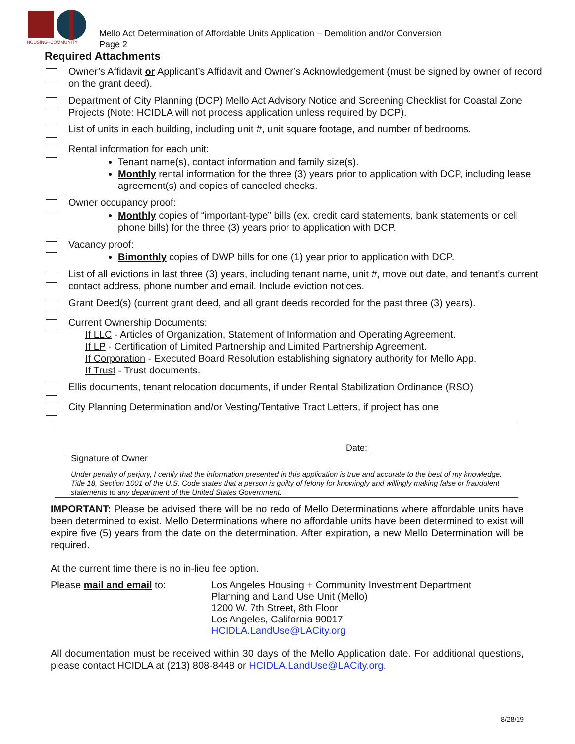HOUSING+COMMUNITY
Mello Act Determination of Affordable Units Application – Demolition and/or Conversion
Page 2
Required Attachments
Owner’s Affidavit or Applicant’s Affidavit and Owner’s Acknowledgement (must be signed by owner of record on the grant deed).
Department of City Planning (DCP) Mello Act Advisory Notice and Screening Checklist for Coastal Zone Projects (Note: HCIDLA will not process application unless required by DCP).
List of units in each building, including unit #, unit square footage, and number of bedrooms.
Rental information for each unit:
Tenant name(s), contact information and family size(s).
Monthly rental information for the three (3) years prior to application with DCP, including lease agreement(s) and copies of canceled checks.
Owner occupancy proof:
Monthly copies of “important-type” bills (ex. credit card statements, bank statements or cell phone bills) for the three (3) years prior to application with DCP.
Vacancy proof:
Bimonthly copies of DWP bills for one (1) year prior to application with DCP.
List of all evictions in last three (3) years, including tenant name, unit #, move out date, and tenant’s current contact address, phone number and email. Include eviction notices.
Grant Deed(s) (current grant deed, and all grant deeds recorded for the past three (3) years).
Current Ownership Documents:
If LLC - Articles of Organization, Statement of Information and Operating Agreement.
If LP - Certification of Limited Partnership and Limited Partnership Agreement.
If Corporation - Executed Board Resolution establishing signatory authority for Mello App.
If Trust - Trust documents.
Ellis documents, tenant relocation documents, if under Rental Stabilization Ordinance (RSO)
City Planning Determination and/or Vesting/Tentative Tract Letters, if project has one
Date:
Signature of Owner
Under penalty of perjury, I certify that the information presented in this application is true and accurate to the best of my knowledge. Title 18, Section 1001 of the U.S. Code states that a person is guilty of felony for knowingly and willingly making false or fraudulent statements to any department of the United States Government.
IMPORTANT: Please be advised there will be no redo of Mello Determinations where affordable units have been determined to exist. Mello Determinations where no affordable units have been determined to exist will expire five (5) years from the date on the determination. After expiration, a new Mello Determination will be required.
At the current time there is no in-lieu fee option.
Please mail and email to: Los Angeles Housing + Community Investment Department
Planning and Land Use Unit (Mello)
1200 W. 7th Street, 8th Floor
Los Angeles, California 90017
HCIDLA.LandUse@LACity.org
All documentation must be received within 30 days of the Mello Application date. For additional questions, please contact HCIDLA at (213) 808-8448 or HCIDLA.LandUse@LACity.org.
8/28/19